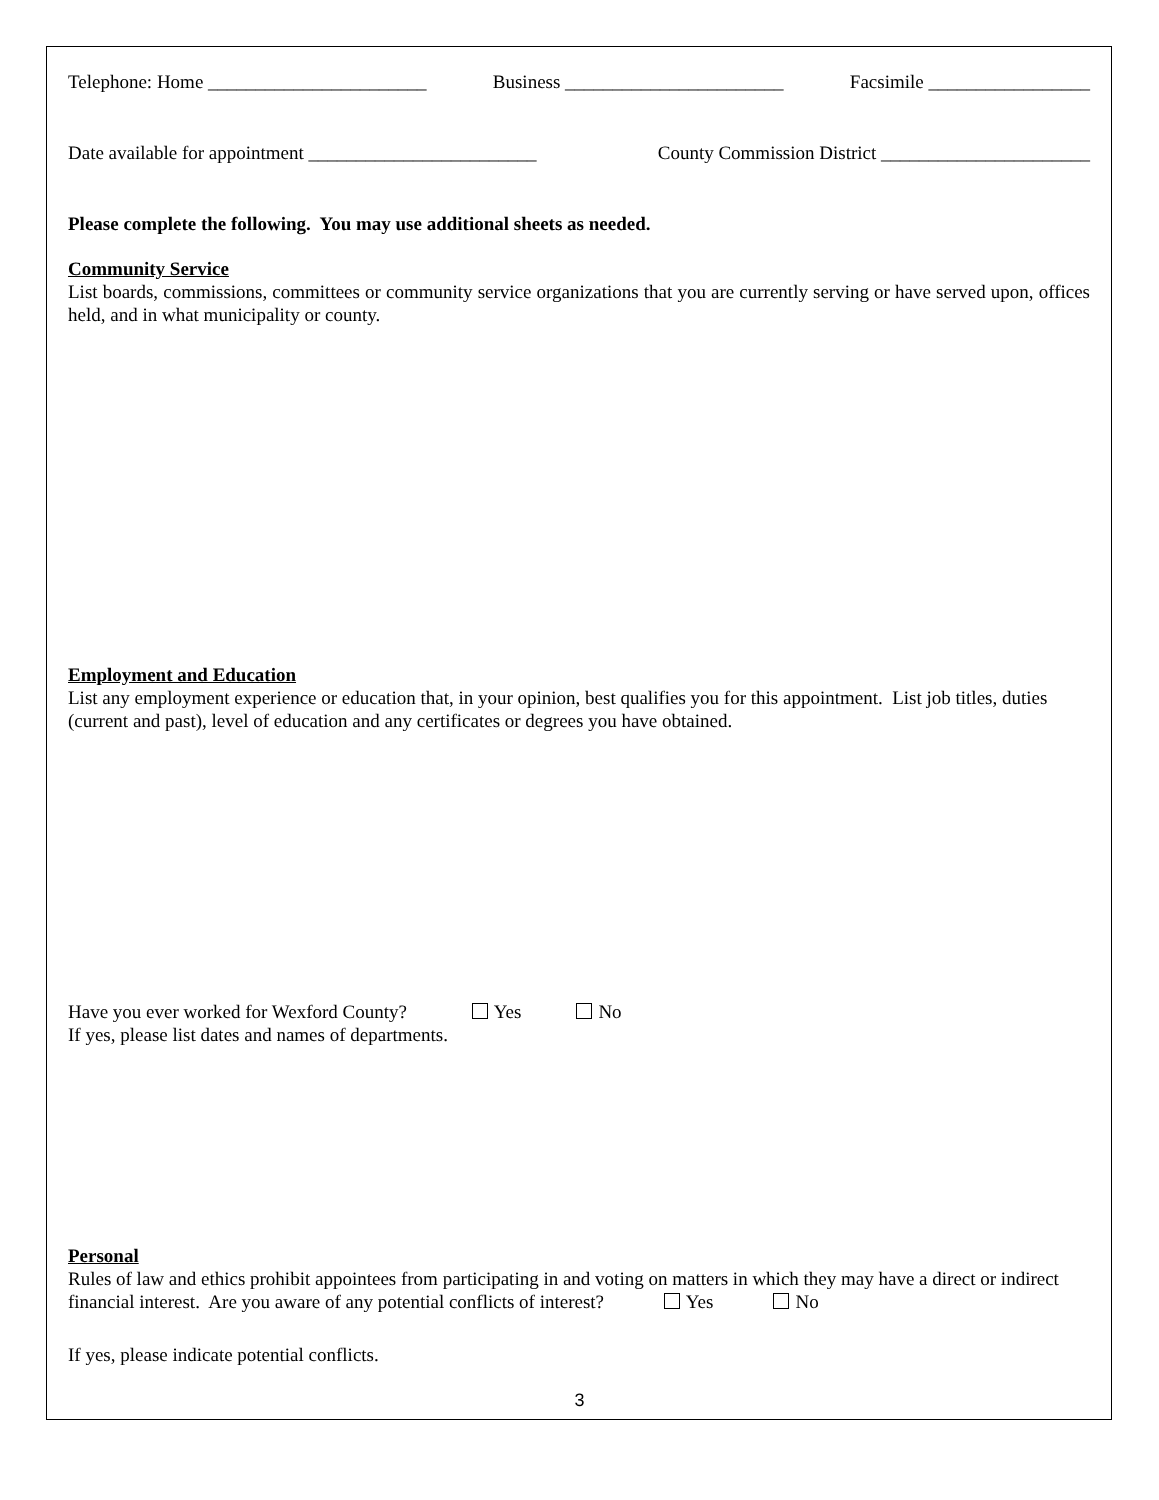Telephone: Home _______________________ Business _______________________ Facsimile _________________
Date available for appointment ________________________ County Commission District ______________________
Please complete the following. You may use additional sheets as needed.
Community Service
List boards, commissions, committees or community service organizations that you are currently serving or have served upon, offices held, and in what municipality or county.
Employment and Education
List any employment experience or education that, in your opinion, best qualifies you for this appointment. List job titles, duties (current and past), level of education and any certificates or degrees you have obtained.
Have you ever worked for Wexford County? Yes No
If yes, please list dates and names of departments.
Personal
Rules of law and ethics prohibit appointees from participating in and voting on matters in which they may have a direct or indirect financial interest. Are you aware of any potential conflicts of interest? Yes No
If yes, please indicate potential conflicts.
3